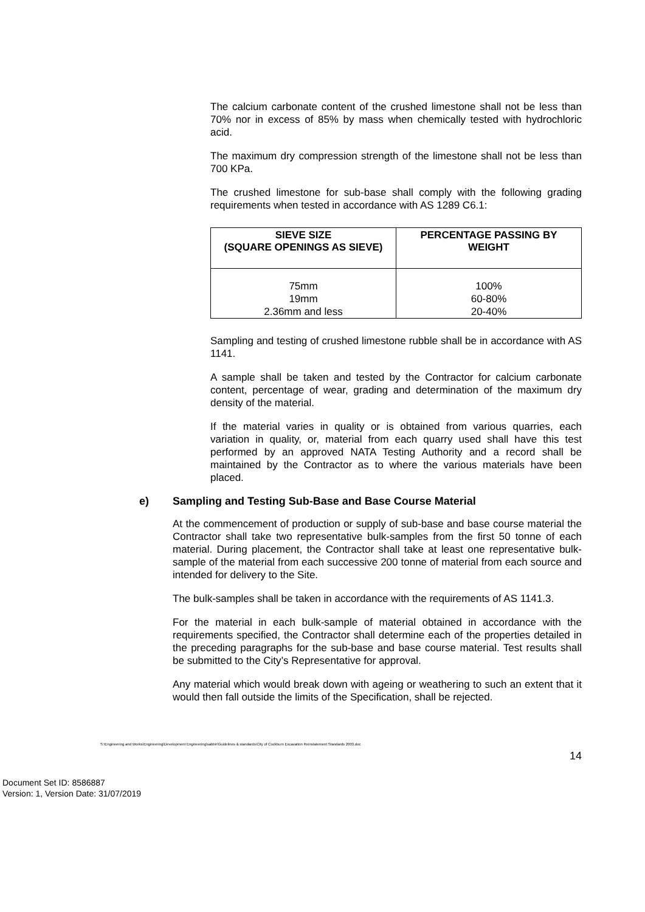The calcium carbonate content of the crushed limestone shall not be less than 70% nor in excess of 85% by mass when chemically tested with hydrochloric acid.
The maximum dry compression strength of the limestone shall not be less than 700 KPa.
The crushed limestone for sub-base shall comply with the following grading requirements when tested in accordance with AS 1289 C6.1:
| SIEVE SIZE (SQUARE OPENINGS AS SIEVE) | PERCENTAGE PASSING BY WEIGHT |
| --- | --- |
| 75mm 19mm 2.36mm and less | 100% 60-80% 20-40% |
Sampling and testing of crushed limestone rubble shall be in accordance with AS 1141.
A sample shall be taken and tested by the Contractor for calcium carbonate content, percentage of wear, grading and determination of the maximum dry density of the material.
If the material varies in quality or is obtained from various quarries, each variation in quality, or, material from each quarry used shall have this test performed by an approved NATA Testing Authority and a record shall be maintained by the Contractor as to where the various materials have been placed.
e) Sampling and Testing Sub-Base and Base Course Material
At the commencement of production or supply of sub-base and base course material the Contractor shall take two representative bulk-samples from the first 50 tonne of each material. During placement, the Contractor shall take at least one representative bulk-sample of the material from each successive 200 tonne of material from each source and intended for delivery to the Site.
The bulk-samples shall be taken in accordance with the requirements of AS 1141.3.
For the material in each bulk-sample of material obtained in accordance with the requirements specified, the Contractor shall determine each of the properties detailed in the preceding paragraphs for the sub-base and base course material. Test results shall be submitted to the City’s Representative for approval.
Any material which would break down with ageing or weathering to such an extent that it would then fall outside the limits of the Specification, shall be rejected.
S:\Engineering and Works\Engineering\Development Engineering\sabbir\Guidelines & standards\City of Cockburn Excavation Reinstatement Standards 2003.doc
14
Document Set ID: 8586887
Version: 1, Version Date: 31/07/2019